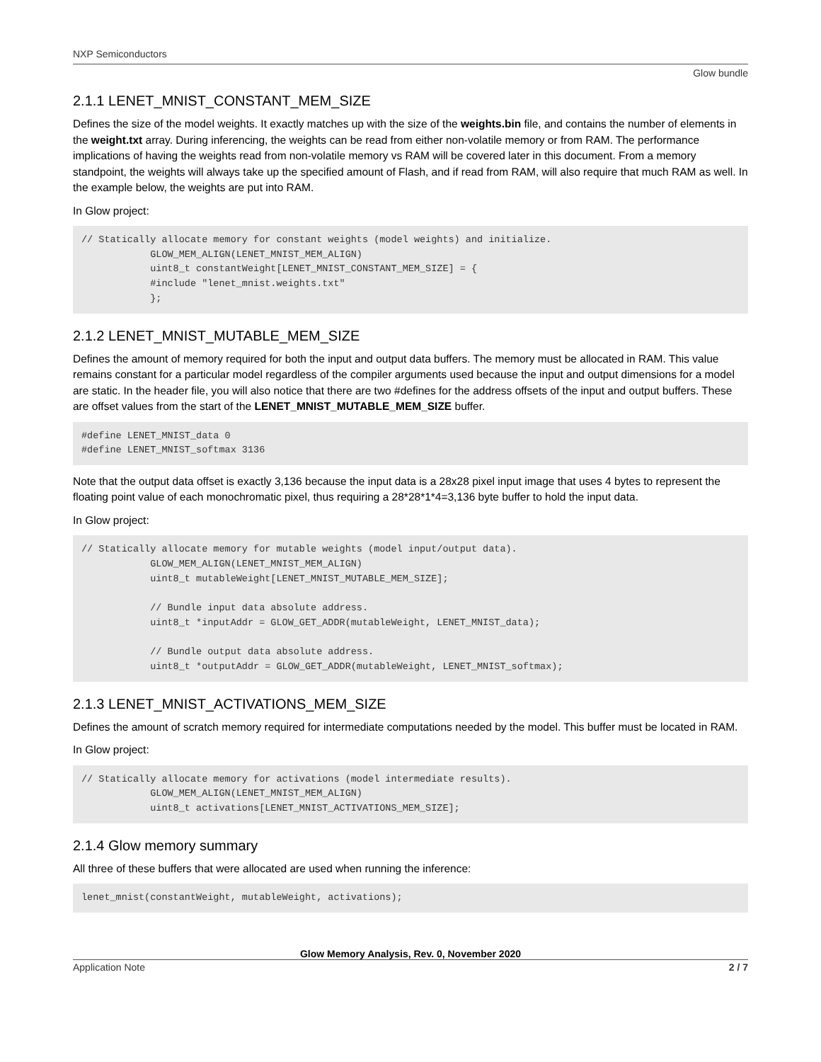NXP Semiconductors
Glow bundle
2.1.1 LENET_MNIST_CONSTANT_MEM_SIZE
Defines the size of the model weights. It exactly matches up with the size of the weights.bin file, and contains the number of elements in the weight.txt array. During inferencing, the weights can be read from either non-volatile memory or from RAM. The performance implications of having the weights read from non-volatile memory vs RAM will be covered later in this document. From a memory standpoint, the weights will always take up the specified amount of Flash, and if read from RAM, will also require that much RAM as well. In the example below, the weights are put into RAM.
In Glow project:
// Statically allocate memory for constant weights (model weights) and initialize.
            GLOW_MEM_ALIGN(LENET_MNIST_MEM_ALIGN)
            uint8_t constantWeight[LENET_MNIST_CONSTANT_MEM_SIZE] = {
            #include "lenet_mnist.weights.txt"
            };
2.1.2 LENET_MNIST_MUTABLE_MEM_SIZE
Defines the amount of memory required for both the input and output data buffers. The memory must be allocated in RAM. This value remains constant for a particular model regardless of the compiler arguments used because the input and output dimensions for a model are static. In the header file, you will also notice that there are two #defines for the address offsets of the input and output buffers. These are offset values from the start of the LENET_MNIST_MUTABLE_MEM_SIZE buffer.
#define LENET_MNIST_data 0
#define LENET_MNIST_softmax 3136
Note that the output data offset is exactly 3,136 because the input data is a 28x28 pixel input image that uses 4 bytes to represent the floating point value of each monochromatic pixel, thus requiring a 28*28*1*4=3,136 byte buffer to hold the input data.
In Glow project:
// Statically allocate memory for mutable weights (model input/output data).
            GLOW_MEM_ALIGN(LENET_MNIST_MEM_ALIGN)
            uint8_t mutableWeight[LENET_MNIST_MUTABLE_MEM_SIZE];

            // Bundle input data absolute address.
            uint8_t *inputAddr = GLOW_GET_ADDR(mutableWeight, LENET_MNIST_data);

            // Bundle output data absolute address.
            uint8_t *outputAddr = GLOW_GET_ADDR(mutableWeight, LENET_MNIST_softmax);
2.1.3 LENET_MNIST_ACTIVATIONS_MEM_SIZE
Defines the amount of scratch memory required for intermediate computations needed by the model. This buffer must be located in RAM.
In Glow project:
// Statically allocate memory for activations (model intermediate results).
            GLOW_MEM_ALIGN(LENET_MNIST_MEM_ALIGN)
            uint8_t activations[LENET_MNIST_ACTIVATIONS_MEM_SIZE];
2.1.4 Glow memory summary
All three of these buffers that were allocated are used when running the inference:
lenet_mnist(constantWeight, mutableWeight, activations);
Glow Memory Analysis, Rev. 0, November 2020
Application Note 2 / 7